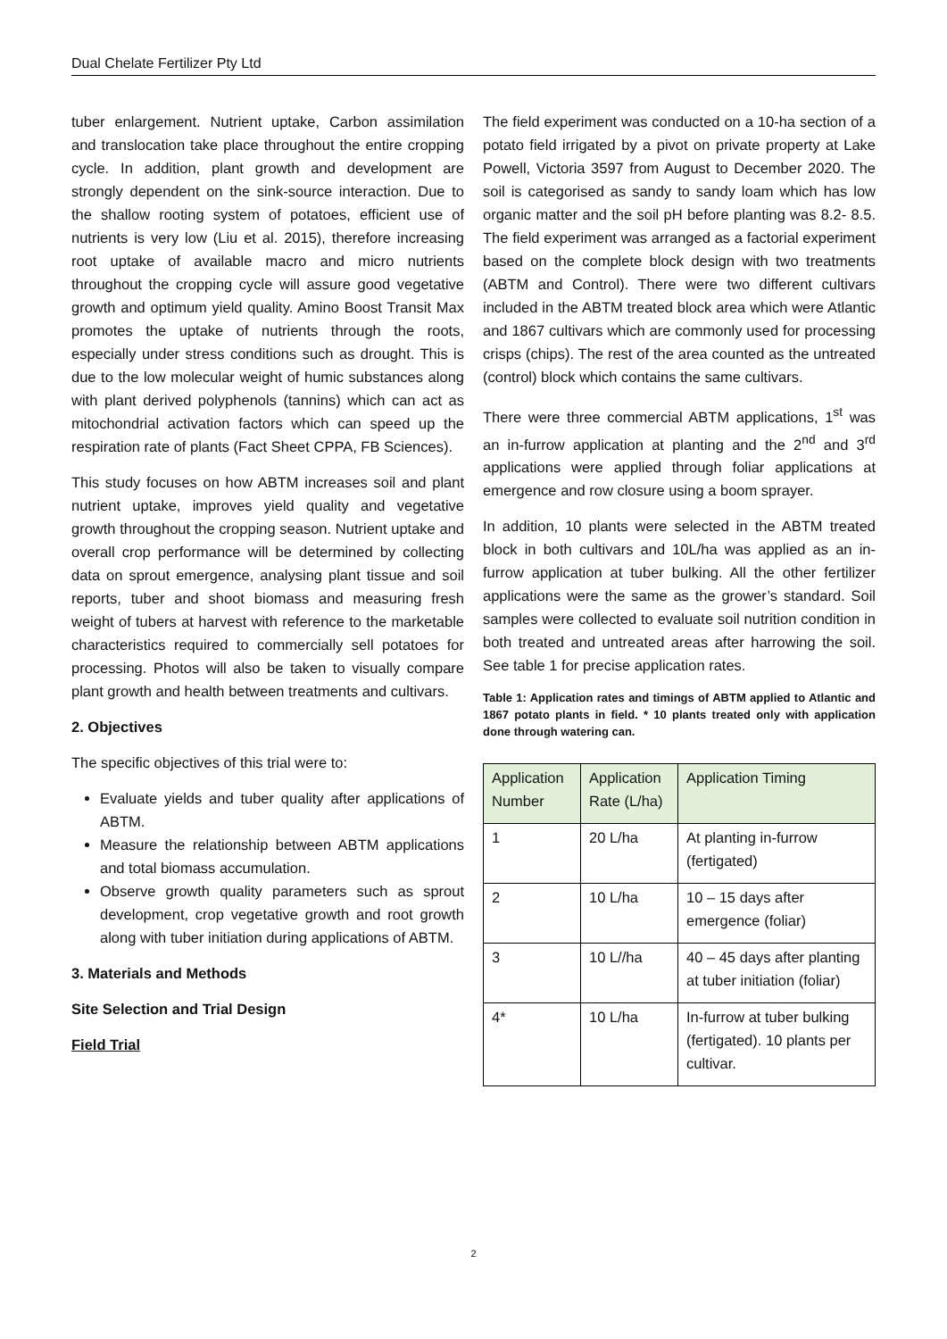Dual Chelate Fertilizer Pty Ltd
tuber enlargement. Nutrient uptake, Carbon assimilation and translocation take place throughout the entire cropping cycle. In addition, plant growth and development are strongly dependent on the sink-source interaction. Due to the shallow rooting system of potatoes, efficient use of nutrients is very low (Liu et al. 2015), therefore increasing root uptake of available macro and micro nutrients throughout the cropping cycle will assure good vegetative growth and optimum yield quality. Amino Boost Transit Max promotes the uptake of nutrients through the roots, especially under stress conditions such as drought. This is due to the low molecular weight of humic substances along with plant derived polyphenols (tannins) which can act as mitochondrial activation factors which can speed up the respiration rate of plants (Fact Sheet CPPA, FB Sciences).
This study focuses on how ABTM increases soil and plant nutrient uptake, improves yield quality and vegetative growth throughout the cropping season. Nutrient uptake and overall crop performance will be determined by collecting data on sprout emergence, analysing plant tissue and soil reports, tuber and shoot biomass and measuring fresh weight of tubers at harvest with reference to the marketable characteristics required to commercially sell potatoes for processing. Photos will also be taken to visually compare plant growth and health between treatments and cultivars.
2. Objectives
The specific objectives of this trial were to:
Evaluate yields and tuber quality after applications of ABTM.
Measure the relationship between ABTM applications and total biomass accumulation.
Observe growth quality parameters such as sprout development, crop vegetative growth and root growth along with tuber initiation during applications of ABTM.
3. Materials and Methods
Site Selection and Trial Design
Field Trial
The field experiment was conducted on a 10-ha section of a potato field irrigated by a pivot on private property at Lake Powell, Victoria 3597 from August to December 2020. The soil is categorised as sandy to sandy loam which has low organic matter and the soil pH before planting was 8.2- 8.5. The field experiment was arranged as a factorial experiment based on the complete block design with two treatments (ABTM and Control). There were two different cultivars included in the ABTM treated block area which were Atlantic and 1867 cultivars which are commonly used for processing crisps (chips). The rest of the area counted as the untreated (control) block which contains the same cultivars.
There were three commercial ABTM applications, 1<sup>st</sup> was an in-furrow application at planting and the 2<sup>nd</sup> and 3<sup>rd</sup> applications were applied through foliar applications at emergence and row closure using a boom sprayer.
In addition, 10 plants were selected in the ABTM treated block in both cultivars and 10L/ha was applied as an in-furrow application at tuber bulking. All the other fertilizer applications were the same as the grower’s standard. Soil samples were collected to evaluate soil nutrition condition in both treated and untreated areas after harrowing the soil. See table 1 for precise application rates.
Table 1: Application rates and timings of ABTM applied to Atlantic and 1867 potato plants in field. * 10 plants treated only with application done through watering can.
| Application Number | Application Rate (L/ha) | Application Timing |
| --- | --- | --- |
| 1 | 20 L/ha | At planting in-furrow (fertigated) |
| 2 | 10 L/ha | 10 – 15 days after emergence (foliar) |
| 3 | 10 L//ha | 40 – 45 days after planting at tuber initiation (foliar) |
| 4* | 10 L/ha | In-furrow at tuber bulking (fertigated). 10 plants per cultivar. |
2